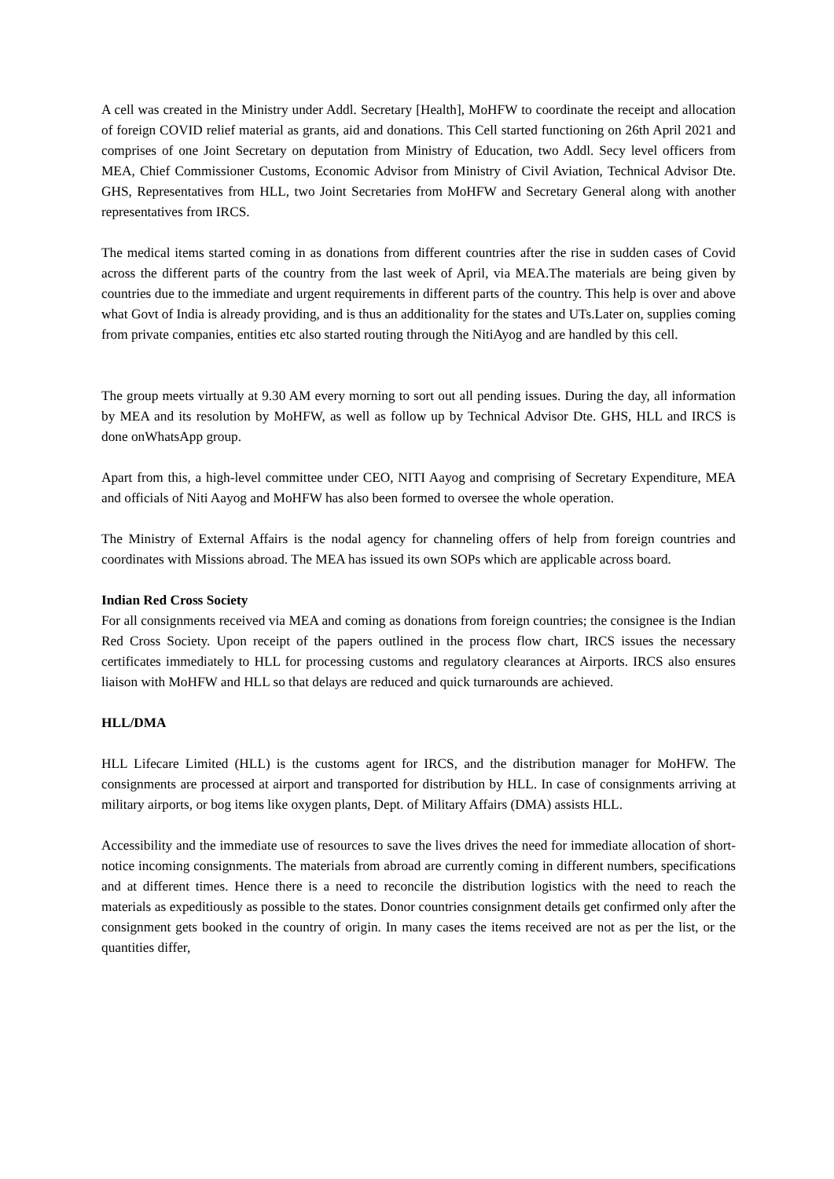A cell was created in the Ministry under Addl. Secretary [Health], MoHFW to coordinate the receipt and allocation of foreign COVID relief material as grants, aid and donations. This Cell started functioning on 26th April 2021 and comprises of one Joint Secretary on deputation from Ministry of Education, two Addl. Secy level officers from MEA, Chief Commissioner Customs, Economic Advisor from Ministry of Civil Aviation, Technical Advisor Dte. GHS, Representatives from HLL, two Joint Secretaries from MoHFW and Secretary General along with another representatives from IRCS.
The medical items started coming in as donations from different countries after the rise in sudden cases of Covid across the different parts of the country from the last week of April, via MEA.The materials are being given by countries due to the immediate and urgent requirements in different parts of the country. This help is over and above what Govt of India is already providing, and is thus an additionality for the states and UTs.Later on, supplies coming from private companies, entities etc also started routing through the NitiAyog and are handled by this cell.
The group meets virtually at 9.30 AM every morning to sort out all pending issues. During the day, all information by MEA and its resolution by MoHFW, as well as follow up by Technical Advisor Dte. GHS, HLL and IRCS is done onWhatsApp group.
Apart from this, a high-level committee under CEO, NITI Aayog and comprising of Secretary Expenditure, MEA and officials of Niti Aayog and MoHFW has also been formed to oversee the whole operation.
The Ministry of External Affairs is the nodal agency for channeling offers of help from foreign countries and coordinates with Missions abroad. The MEA has issued its own SOPs which are applicable across board.
Indian Red Cross Society
For all consignments received via MEA and coming as donations from foreign countries; the consignee is the Indian Red Cross Society. Upon receipt of the papers outlined in the process flow chart, IRCS issues the necessary certificates immediately to HLL for processing customs and regulatory clearances at Airports. IRCS also ensures liaison with MoHFW and HLL so that delays are reduced and quick turnarounds are achieved.
HLL/DMA
HLL Lifecare Limited (HLL) is the customs agent for IRCS, and the distribution manager for MoHFW. The consignments are processed at airport and transported for distribution by HLL. In case of consignments arriving at military airports, or bog items like oxygen plants, Dept. of Military Affairs (DMA) assists HLL.
Accessibility and the immediate use of resources to save the lives drives the need for immediate allocation of short-notice incoming consignments. The materials from abroad are currently coming in different numbers, specifications and at different times. Hence there is a need to reconcile the distribution logistics with the need to reach the materials as expeditiously as possible to the states. Donor countries consignment details get confirmed only after the consignment gets booked in the country of origin. In many cases the items received are not as per the list, or the quantities differ,